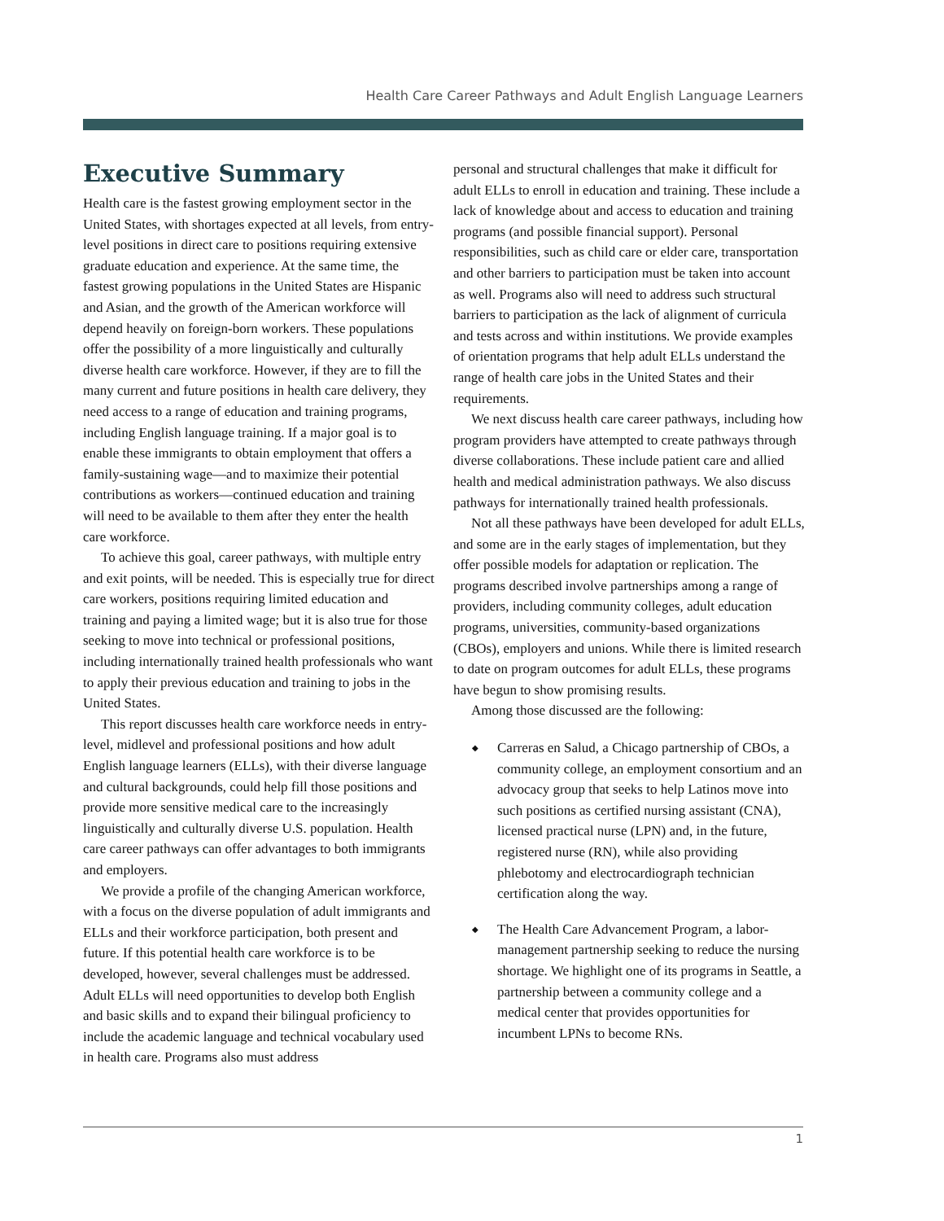Health Care Career Pathways and Adult English Language Learners
Executive Summary
Health care is the fastest growing employment sector in the United States, with shortages expected at all levels, from entry-level positions in direct care to positions requiring extensive graduate education and experience. At the same time, the fastest growing populations in the United States are Hispanic and Asian, and the growth of the American workforce will depend heavily on foreign-born workers. These populations offer the possibility of a more linguistically and culturally diverse health care workforce. However, if they are to fill the many current and future positions in health care delivery, they need access to a range of education and training programs, including English language training. If a major goal is to enable these immigrants to obtain employment that offers a family-sustaining wage—and to maximize their potential contributions as workers—continued education and training will need to be available to them after they enter the health care workforce.
To achieve this goal, career pathways, with multiple entry and exit points, will be needed. This is especially true for direct care workers, positions requiring limited education and training and paying a limited wage; but it is also true for those seeking to move into technical or professional positions, including internationally trained health professionals who want to apply their previous education and training to jobs in the United States.
This report discusses health care workforce needs in entry-level, midlevel and professional positions and how adult English language learners (ELLs), with their diverse language and cultural backgrounds, could help fill those positions and provide more sensitive medical care to the increasingly linguistically and culturally diverse U.S. population. Health care career pathways can offer advantages to both immigrants and employers.
We provide a profile of the changing American workforce, with a focus on the diverse population of adult immigrants and ELLs and their workforce participation, both present and future. If this potential health care workforce is to be developed, however, several challenges must be addressed. Adult ELLs will need opportunities to develop both English and basic skills and to expand their bilingual proficiency to include the academic language and technical vocabulary used in health care. Programs also must address
personal and structural challenges that make it difficult for adult ELLs to enroll in education and training. These include a lack of knowledge about and access to education and training programs (and possible financial support). Personal responsibilities, such as child care or elder care, transportation and other barriers to participation must be taken into account as well. Programs also will need to address such structural barriers to participation as the lack of alignment of curricula and tests across and within institutions. We provide examples of orientation programs that help adult ELLs understand the range of health care jobs in the United States and their requirements.
We next discuss health care career pathways, including how program providers have attempted to create pathways through diverse collaborations. These include patient care and allied health and medical administration pathways. We also discuss pathways for internationally trained health professionals.
Not all these pathways have been developed for adult ELLs, and some are in the early stages of implementation, but they offer possible models for adaptation or replication. The programs described involve partnerships among a range of providers, including community colleges, adult education programs, universities, community-based organizations (CBOs), employers and unions. While there is limited research to date on program outcomes for adult ELLs, these programs have begun to show promising results.
Among those discussed are the following:
◆ Carreras en Salud, a Chicago partnership of CBOs, a community college, an employment consortium and an advocacy group that seeks to help Latinos move into such positions as certified nursing assistant (CNA), licensed practical nurse (LPN) and, in the future, registered nurse (RN), while also providing phlebotomy and electrocardiograph technician certification along the way.
◆ The Health Care Advancement Program, a labor-management partnership seeking to reduce the nursing shortage. We highlight one of its programs in Seattle, a partnership between a community college and a medical center that provides opportunities for incumbent LPNs to become RNs.
1